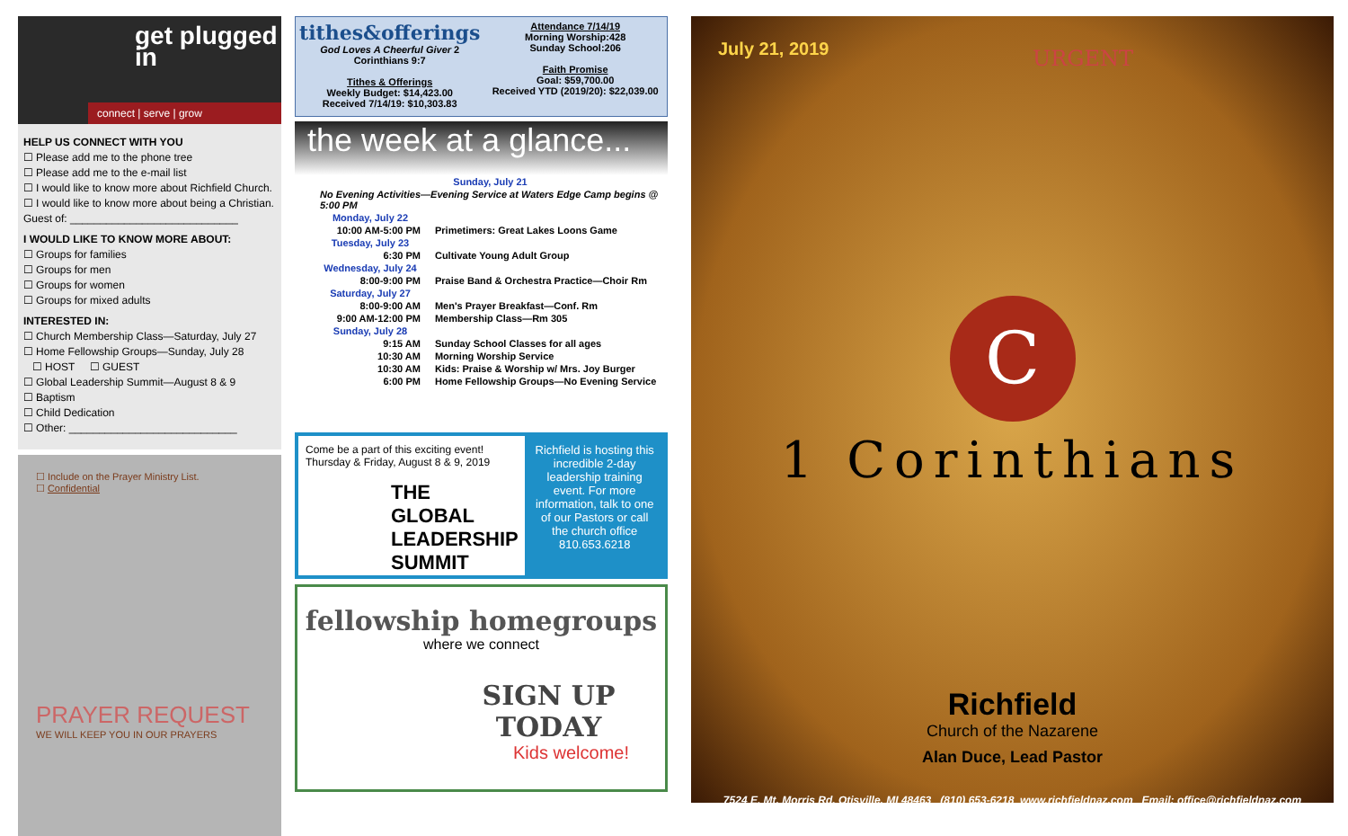get plugged in
connect | serve | grow
HELP US CONNECT WITH YOU
☐ Please add me to the phone tree
☐ Please add me to the e-mail list
☐ I would like to know more about Richfield Church.
☐ I would like to know more about being a Christian.
Guest of: ____________________________
I WOULD LIKE TO KNOW MORE ABOUT:
☐ Groups for families
☐ Groups for men
☐ Groups for women
☐ Groups for mixed adults
INTERESTED IN:
☐ Church Membership Class—Saturday, July 27
☐ Home Fellowship Groups—Sunday, July 28
☐ HOST ☐ GUEST
☐ Global Leadership Summit—August 8 & 9
☐ Baptism
☐ Child Dedication
☐ Other: ____________________________
☐ Include on the Prayer Ministry List.
☐ Confidential
PRAYER REQUEST
WE WILL KEEP YOU IN OUR PRAYERS
tithes&offerings
God Loves A Cheerful Giver 2 Corinthians 9:7
Tithes & Offerings
Weekly Budget: $14,423.00
Received 7/14/19: $10,303.83
Attendance 7/14/19
Morning Worship:428
Sunday School:206
Faith Promise
Goal: $59,700.00
Received YTD (2019/20): $22,039.00
the week at a glance...
| Sunday, July 21 | |
| No Evening Activities—Evening Service at Waters Edge Camp begins @ 5:00 PM | |
| Monday, July 22 | |
| 10:00 AM-5:00 PM | Primetimers: Great Lakes Loons Game |
| Tuesday, July 23 | |
| 6:30 PM | Cultivate Young Adult Group |
| Wednesday, July 24 | |
| 8:00-9:00 PM | Praise Band & Orchestra Practice—Choir Rm |
| Saturday, July 27 | |
| 8:00-9:00 AM | Men's Prayer Breakfast—Conf. Rm |
| 9:00 AM-12:00 PM | Membership Class—Rm 305 |
| Sunday, July 28 | |
| 9:15 AM | Sunday School Classes for all ages |
| 10:30 AM | Morning Worship Service |
| 10:30 AM | Kids: Praise & Worship w/ Mrs. Joy Burger |
| 6:00 PM | Home Fellowship Groups—No Evening Service |
Come be a part of this exciting event!
Thursday & Friday, August 8 & 9, 2019
THE GLOBAL LEADERSHIP SUMMIT
Richfield is hosting this incredible 2-day leadership training event. For more information, talk to one of our Pastors or call the church office 810.653.6218
fellowship homegroups
where we connect
SIGN UP TODAY
Kids welcome!
July 21, 2019
URGENT
C
1 Corinthians
Richfield
Church of the Nazarene
Alan Duce, Lead Pastor
7524 E. Mt. Morris Rd. Otisville, MI 48463 (810) 653-6218 www.richfieldnaz.com Email: office@richfieldnaz.com